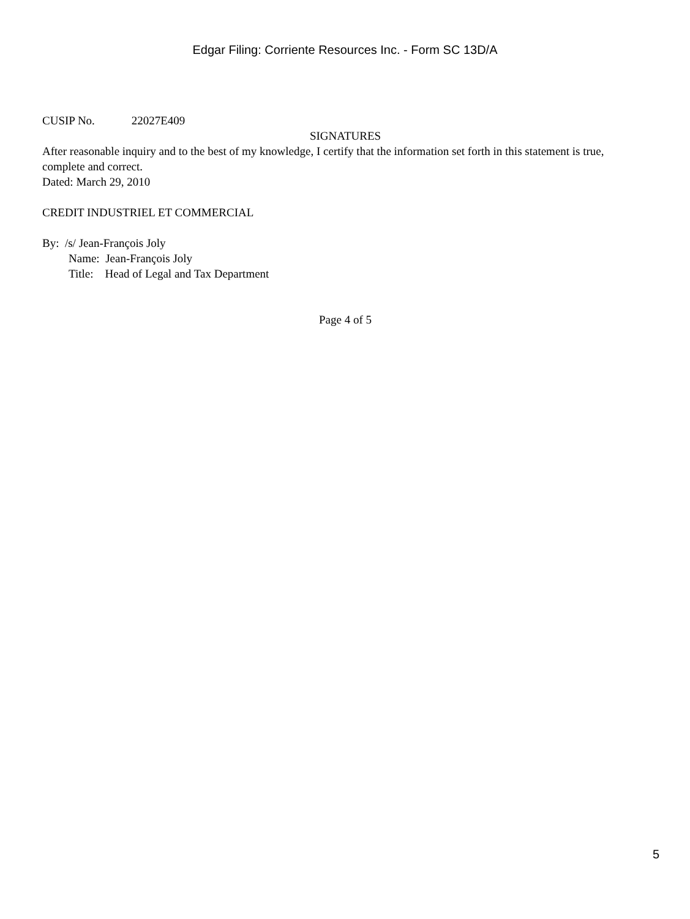Edgar Filing: Corriente Resources Inc. - Form SC 13D/A
CUSIP No. 22027E409
SIGNATURES
After reasonable inquiry and to the best of my knowledge, I certify that the information set forth in this statement is true, complete and correct.
Dated: March 29, 2010
CREDIT INDUSTRIEL ET COMMERCIAL
By: /s/ Jean-François Joly
Name: Jean-François Joly
Title: Head of Legal and Tax Department
Page 4 of 5
5